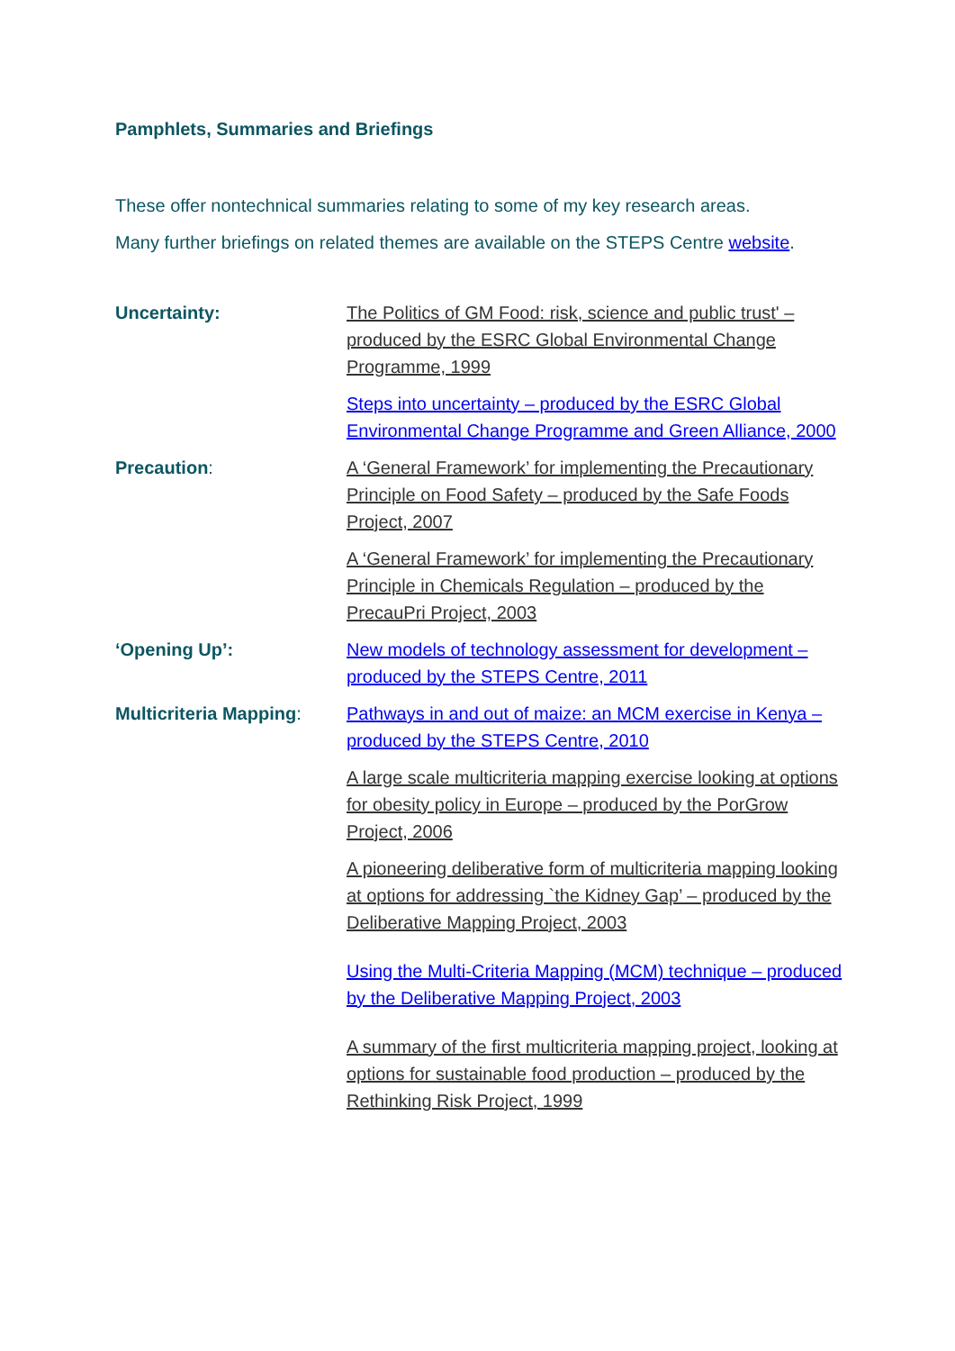Pamphlets, Summaries and Briefings
These offer nontechnical summaries relating to some of my key research areas.
Many further briefings on related themes are available on the STEPS Centre website.
| Uncertainty: | The Politics of GM Food: risk, science and public trust' – produced by the ESRC Global Environmental Change Programme, 1999 Steps into uncertainty – produced by the ESRC Global Environmental Change Programme and Green Alliance, 2000 |
| Precaution : | A ‘General Framework’ for implementing the Precautionary Principle on Food Safety – produced by the Safe Foods Project, 2007 A ‘General Framework’ for implementing the Precautionary Principle in Chemicals Regulation – produced by the PrecauPri Project, 2003 |
| ‘Opening Up’: | New models of technology assessment for development – produced by the STEPS Centre, 2011 |
| Multicriteria Mapping : | Pathways in and out of maize: an MCM exercise in Kenya – produced by the STEPS Centre, 2010 A large scale multicriteria mapping exercise looking at options for obesity policy in Europe – produced by the PorGrow Project, 2006 A pioneering deliberative form of multicriteria mapping looking at options for addressing `the Kidney Gap’ – produced by the Deliberative Mapping Project, 2003 Using the Multi-Criteria Mapping (MCM) technique – produced by the Deliberative Mapping Project, 2003 A summary of the first multicriteria mapping project, looking at options for sustainable food production – produced by the Rethinking Risk Project, 1999 |